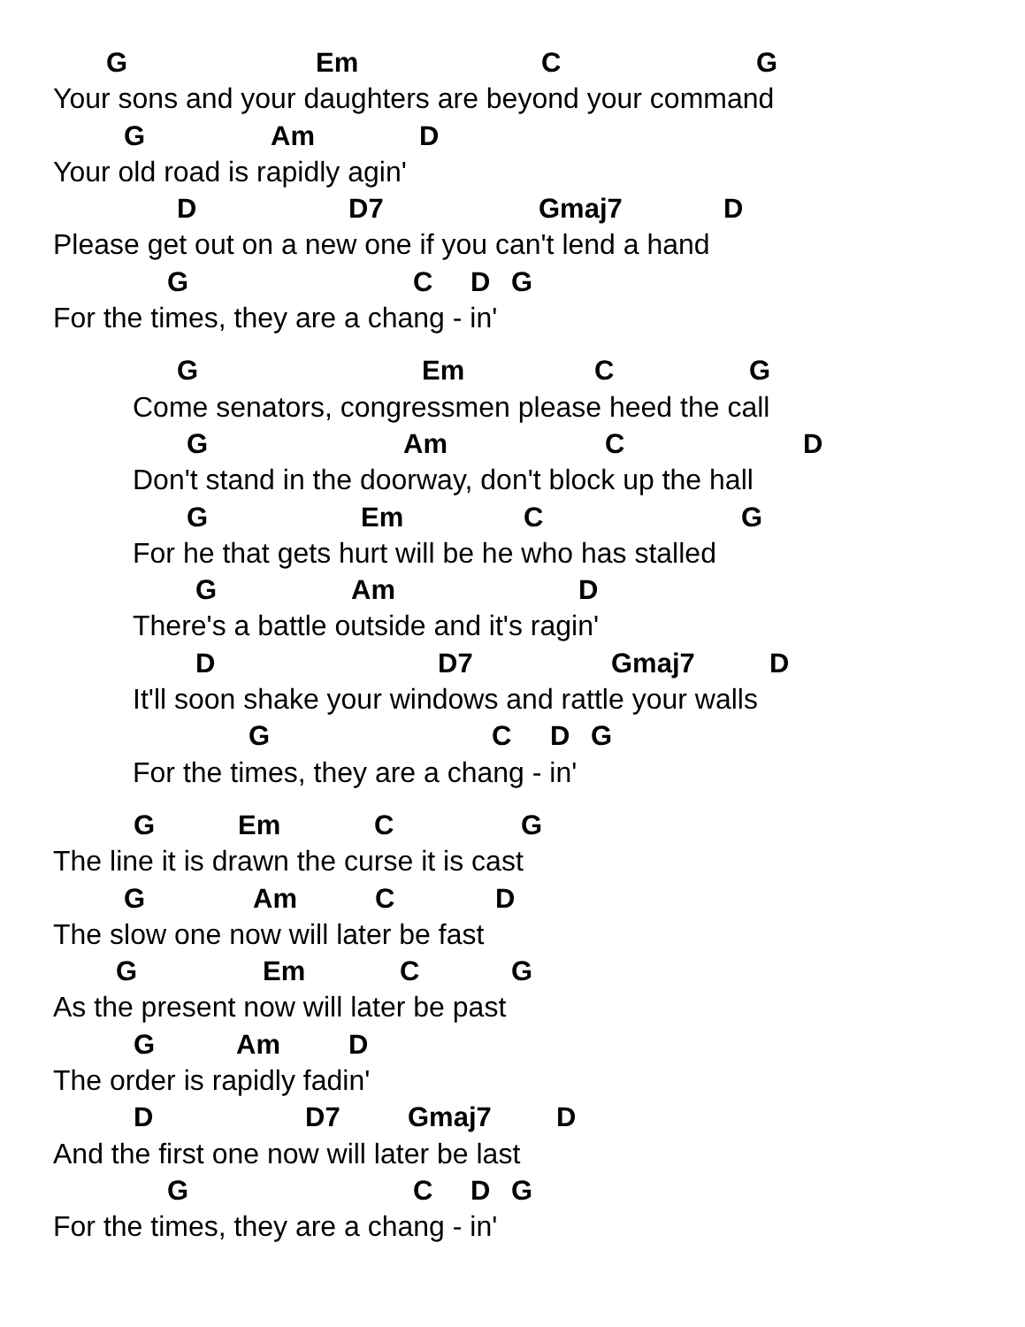G Em CG
Your sons and your daughters are beyond your command
G Am D
Your old road is rapidly agin'
D D7 Gmaj7 D
Please get out on a new one if you can't lend a hand
GCDG
For the times, they are a chang - in'
G Em CG
Come senators, congressmen please heed the call
G Am CD
Don't stand in the doorway, don't block up the hall
G Em CG
For he that gets hurt will be he who has stalled
G Am D
There's a battle outside and it's ragin'
D D7 Gmaj7 D
It'll soon shake your windows and rattle your walls
GCDG
For the times, they are a chang - in'
G Em CG
The line it is drawn the curse it is cast
G Am CD
The slow one now will later be fast
G Em CG
As the present now will later be past
G Am D
The order is rapidly fadin'
D D7 Gmaj7 D
And the first one now will later be last
GCDG
For the times, they are a chang - in'